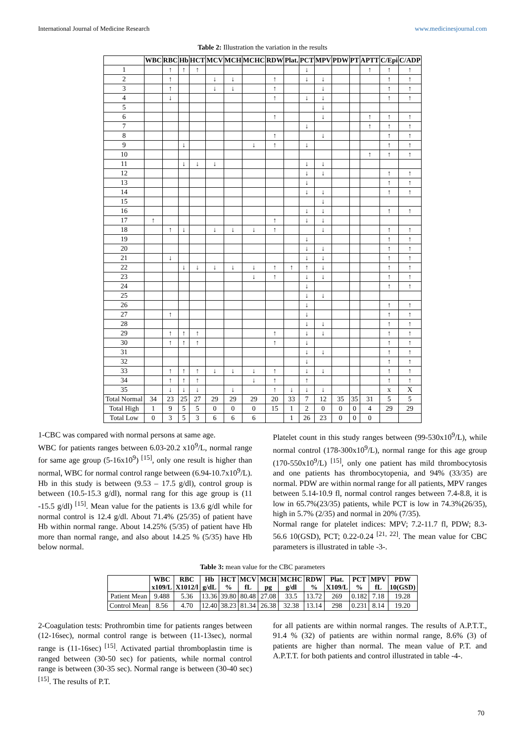International Journal of Medicine Research www.medicinesjournal.com
Table 2: Illustration the variation in the results
| | WBC | RBC | Hb | HCT | MCV | MCH | MCHC | RDW | Plat. | PCT | MPV | PDW | PT | APTT | C/Epi | C/ADP |
| --- | --- | --- | --- | --- | --- | --- | --- | --- | --- | --- | --- | --- | --- | --- | --- | --- |
| 1 | | ↑ | ↑ | ↑ | | | | | | ↓ | | | | ↑ | ↑ | ↑ |
| 2 | | ↑ | | | ↓ | ↓ | | ↑ | | ↓ | ↓ | | | | ↑ | ↑ |
| 3 | | ↑ | | | ↓ | ↓ | | ↑ | | | ↓ | | | | ↑ | ↑ |
| 4 | | ↓ | | | | | | ↑ | | ↓ | ↓ | | | | ↑ | ↑ |
| 5 | | | | | | | | | | | ↓ | | | | | |
| 6 | | | | | | | | ↑ | | | ↓ | | | ↑ | ↑ | ↑ |
| 7 | | | | | | | | | | ↓ | | | | ↑ | ↑ | ↑ |
| 8 | | | | | | | | ↑ | | | ↓ | | | | ↑ | ↑ |
| 9 | | | ↓ | | | | ↓ | ↑ | | ↓ | | | | | ↑ | ↑ |
| 10 | | | | | | | | | | | | | | ↑ | ↑ | ↑ |
| 11 | | | ↓ | ↓ | ↓ | | | | | ↓ | ↓ | | | | | |
| 12 | | | | | | | | | | ↓ | ↓ | | | | ↑ | ↑ |
| 13 | | | | | | | | | | ↓ | | | | | ↑ | ↑ |
| 14 | | | | | | | | | | ↓ | ↓ | | | | ↑ | ↑ |
| 15 | | | | | | | | | | | ↓ | | | | | |
| 16 | | | | | | | | | | ↓ | ↓ | | | | ↑ | ↑ |
| 17 | ↑ | | | | | | | ↑ | | ↓ | ↓ | | | | | |
| 18 | | ↑ | ↓ | | ↓ | ↓ | ↓ | ↑ | | | ↓ | | | | ↑ | ↑ |
| 19 | | | | | | | | | | ↓ | | | | | ↑ | ↑ |
| 20 | | | | | | | | | | ↓ | ↓ | | | | ↑ | ↑ |
| 21 | | ↓ | | | | | | | | ↓ | ↓ | | | | ↑ | ↑ |
| 22 | | | ↓ | ↓ | ↓ | ↓ | ↓ | ↑ | ↑ | ↑ | ↓ | | | | ↑ | ↑ |
| 23 | | | | | | | ↓ | ↑ | | ↓ | ↓ | | | | ↑ | ↑ |
| 24 | | | | | | | | | | ↓ | | | | | ↑ | ↑ |
| 25 | | | | | | | | | | ↓ | ↓ | | | | | |
| 26 | | | | | | | | | | ↓ | | | | | ↑ | ↑ |
| 27 | | ↑ | | | | | | | | ↓ | | | | | ↑ | ↑ |
| 28 | | | | | | | | | | ↓ | ↓ | | | | ↑ | ↑ |
| 29 | | ↑ | ↑ | ↑ | | | | ↑ | | ↓ | ↓ | | | | ↑ | ↑ |
| 30 | | ↑ | ↑ | ↑ | | | | ↑ | | ↓ | | | | | ↑ | ↑ |
| 31 | | | | | | | | | | ↓ | ↓ | | | | ↑ | ↑ |
| 32 | | | | | | | | | | ↓ | | | | | ↑ | ↑ |
| 33 | | ↑ | ↑ | ↑ | ↓ | ↓ | ↓ | ↑ | | ↓ | ↓ | | | | ↑ | ↑ |
| 34 | | ↑ | ↑ | ↑ | | | ↓ | ↑ | | ↑ | | | | | ↑ | ↑ |
| 35 | | ↓ | ↓ | ↓ | | ↓ | | ↑ | ↓ | ↓ | ↓ | | | | x | X |
| Total Normal | 34 | 23 | 25 | 27 | 29 | 29 | 29 | 20 | 33 | 7 | 12 | 35 | 35 | 31 | 5 | 5 |
| Total High | 1 | 9 | 5 | 5 | 0 | 0 | 0 | 15 | 1 | 2 | 0 | 0 | 0 | 4 | 29 | 29 |
| Total Low | 0 | 3 | 5 | 3 | 6 | 6 | 6 | | 1 | 26 | 23 | 0 | 0 | 0 | | |
1-CBC was compared with normal persons at same age.
WBC for patients ranges between 6.03-20.2 x10<sup>9</sup>/L, normal range for same age group (5-16x10<sup>9</sup>) <sup>[15]</sup>, only one result is higher than normal, WBC for normal control range between (6.94-10.7x10<sup>9</sup>/L).
Hb in this study is between (9.53 – 17.5 g/dl), control group is between (10.5-15.3 g/dl), normal rang for this age group is (11 -15.5 g/dl) <sup>[15]</sup>. Mean value for the patients is 13.6 g/dl while for normal control is 12.4 g/dl. About 71.4% (25/35) of patient have Hb within normal range. About 14.25% (5/35) of patient have Hb more than normal range, and also about 14.25 % (5/35) have Hb below normal.
Platelet count in this study ranges between (99-530x10<sup>9</sup>/L), while normal control (178-300x10<sup>9</sup>/L), normal range for this age group (170-550x10<sup>9</sup>/L) <sup>[15]</sup>, only one patient has mild thrombocytosis and one patients has thrombocytopenia, and 94% (33/35) are normal. PDW are within normal range for all patients, MPV ranges between 5.14-10.9 fl, normal control ranges between 7.4-8.8, it is low in 65.7%(23/35) patients, while PCT is low in 74.3%(26/35), high in 5.7% (2/35) and normal in 20% (7/35).
Normal range for platelet indices: MPV; 7.2-11.7 fl, PDW; 8.3-56.6 10(GSD), PCT; 0.22-0.24 <sup>[21, 22]</sup>. The mean value for CBC parameters is illustrated in table -3-.
Table 3: mean value for the CBC parameters
| | WBC x109/L | RBC X1012/l | Hb g/dL | HCT % | MCV fL | MCH pg | MCHC g/dl | RDW % | Plat. X109/L | PCT % | MPV fL | PDW 10(GSD) |
| --- | --- | --- | --- | --- | --- | --- | --- | --- | --- | --- | --- | --- |
| Patient Mean | 9.488 | 5.36 | 13.36 | 39.80 | 80.48 | 27.08 | 33.5 | 13.72 | 269 | 0.182 | 7.18 | 19.28 |
| Control Mean | 8.56 | 4.70 | 12.40 | 38.23 | 81.34 | 26.38 | 32.38 | 13.14 | 298 | 0.231 | 8.14 | 19.20 |
2-Coagulation tests: Prothrombin time for patients ranges between (12-16sec), normal control range is between (11-13sec), normal range is (11-16sec) <sup>[15]</sup>. Activated partial thromboplastin time is ranged between (30-50 sec) for patients, while normal control range is between (30-35 sec). Normal range is between (30-40 sec) <sup>[15]</sup>. The results of P.T.
for all patients are within normal ranges. The results of A.P.T.T., 91.4 % (32) of patients are within normal range, 8.6% (3) of patients are higher than normal. The mean value of P.T. and A.P.T.T. for both patients and control illustrated in table -4-.
70